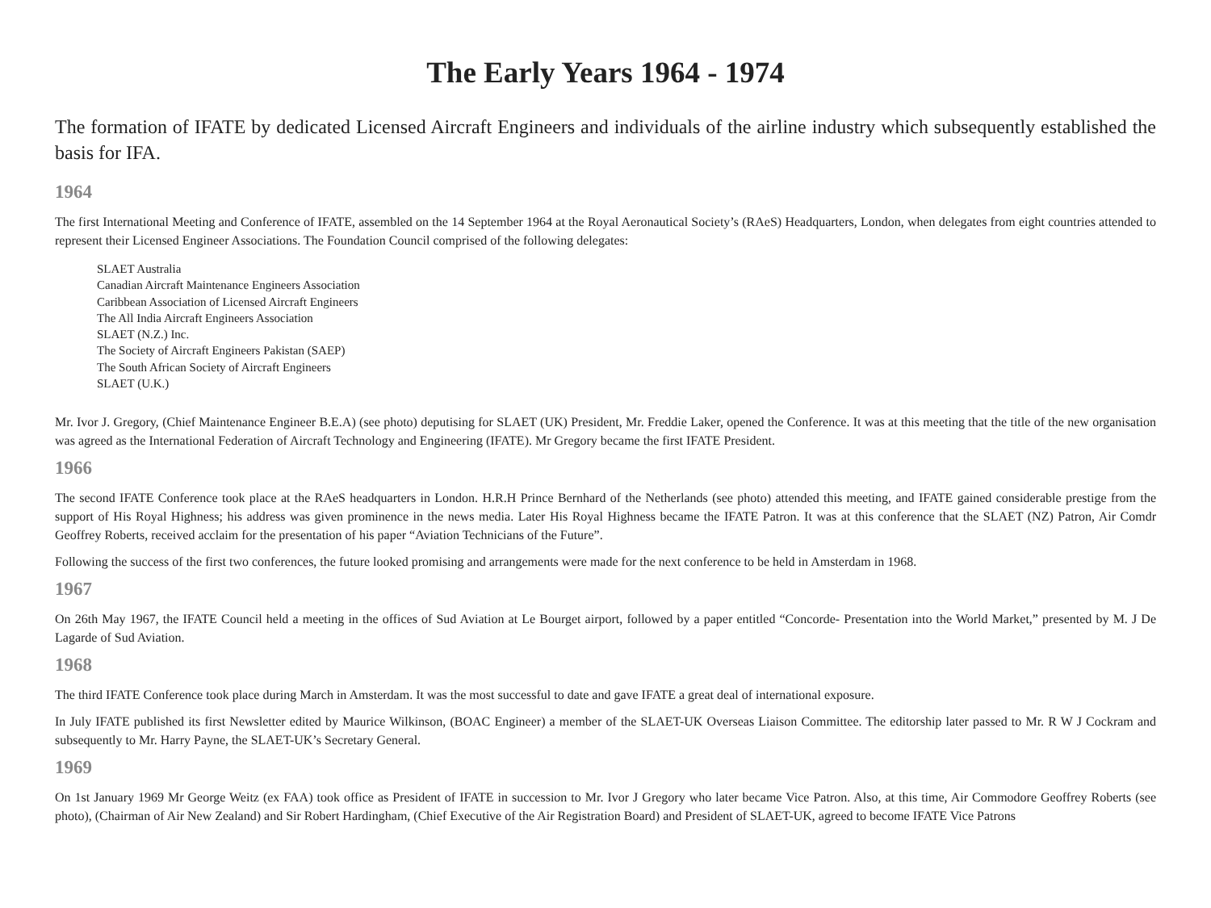The Early Years 1964 - 1974
The formation of IFATE by dedicated Licensed Aircraft Engineers and individuals of the airline industry which subsequently established the basis for IFA.
1964
The first International Meeting and Conference of IFATE, assembled on the 14 September 1964 at the Royal Aeronautical Society’s (RAeS) Headquarters, London, when delegates from eight countries attended to represent their Licensed Engineer Associations. The Foundation Council comprised of the following delegates:
SLAET Australia
Canadian Aircraft Maintenance Engineers Association
Caribbean Association of Licensed Aircraft Engineers
The All India Aircraft Engineers Association
SLAET (N.Z.) Inc.
The Society of Aircraft Engineers Pakistan (SAEP)
The South African Society of Aircraft Engineers
SLAET (U.K.)
Mr. Ivor J. Gregory, (Chief Maintenance Engineer B.E.A) (see photo) deputising for SLAET (UK) President, Mr. Freddie Laker, opened the Conference. It was at this meeting that the title of the new organisation was agreed as the International Federation of Aircraft Technology and Engineering (IFATE). Mr Gregory became the first IFATE President.
1966
The second IFATE Conference took place at the RAeS headquarters in London. H.R.H Prince Bernhard of the Netherlands (see photo) attended this meeting, and IFATE gained considerable prestige from the support of His Royal Highness; his address was given prominence in the news media. Later His Royal Highness became the IFATE Patron. It was at this conference that the SLAET (NZ) Patron, Air Comdr Geoffrey Roberts, received acclaim for the presentation of his paper “Aviation Technicians of the Future”.
Following the success of the first two conferences, the future looked promising and arrangements were made for the next conference to be held in Amsterdam in 1968.
1967
On 26th May 1967, the IFATE Council held a meeting in the offices of Sud Aviation at Le Bourget airport, followed by a paper entitled “Concorde- Presentation into the World Market,” presented by M. J De Lagarde of Sud Aviation.
1968
The third IFATE Conference took place during March in Amsterdam. It was the most successful to date and gave IFATE a great deal of international exposure.
In July IFATE published its first Newsletter edited by Maurice Wilkinson, (BOAC Engineer) a member of the SLAET-UK Overseas Liaison Committee. The editorship later passed to Mr. R W J Cockram and subsequently to Mr. Harry Payne, the SLAET-UK’s Secretary General.
1969
On 1st January 1969 Mr George Weitz (ex FAA) took office as President of IFATE in succession to Mr. Ivor J Gregory who later became Vice Patron. Also, at this time, Air Commodore Geoffrey Roberts (see photo), (Chairman of Air New Zealand) and Sir Robert Hardingham, (Chief Executive of the Air Registration Board) and President of SLAET-UK, agreed to become IFATE Vice Patrons